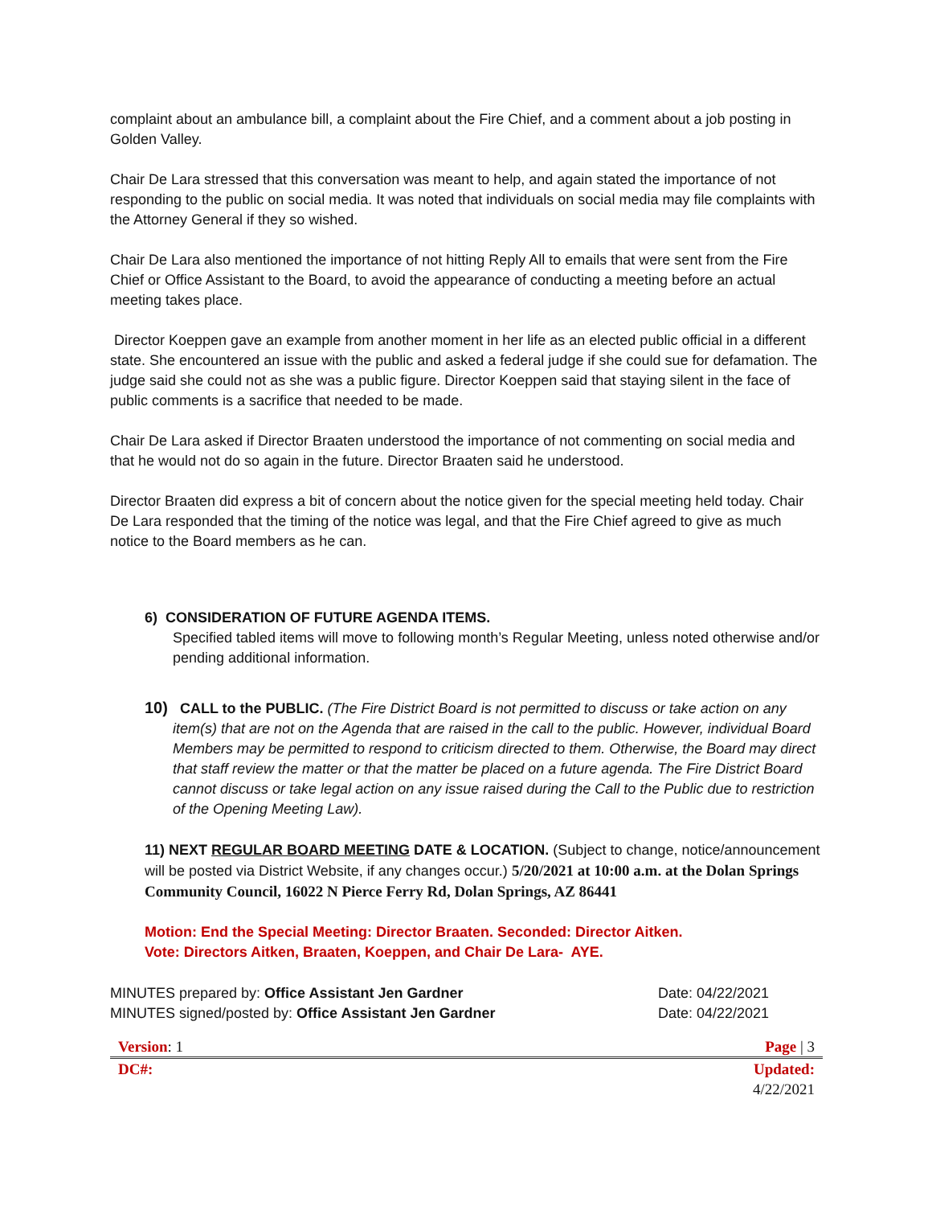complaint about an ambulance bill, a complaint about the Fire Chief, and a comment about a job posting in Golden Valley.
Chair De Lara stressed that this conversation was meant to help, and again stated the importance of not responding to the public on social media. It was noted that individuals on social media may file complaints with the Attorney General if they so wished.
Chair De Lara also mentioned the importance of not hitting Reply All to emails that were sent from the Fire Chief or Office Assistant to the Board, to avoid the appearance of conducting a meeting before an actual meeting takes place.
Director Koeppen gave an example from another moment in her life as an elected public official in a different state. She encountered an issue with the public and asked a federal judge if she could sue for defamation. The judge said she could not as she was a public figure. Director Koeppen said that staying silent in the face of public comments is a sacrifice that needed to be made.
Chair De Lara asked if Director Braaten understood the importance of not commenting on social media and that he would not do so again in the future. Director Braaten said he understood.
Director Braaten did express a bit of concern about the notice given for the special meeting held today. Chair De Lara responded that the timing of the notice was legal, and that the Fire Chief agreed to give as much notice to the Board members as he can.
6) CONSIDERATION OF FUTURE AGENDA ITEMS.
Specified tabled items will move to following month’s Regular Meeting, unless noted otherwise and/or
pending additional information.
10) CALL to the PUBLIC. (The Fire District Board is not permitted to discuss or take action on any
item(s) that are not on the Agenda that are raised in the call to the public. However, individual Board Members may be permitted to respond to criticism directed to them. Otherwise, the Board may direct that staff review the matter or that the matter be placed on a future agenda. The Fire District Board cannot discuss or take legal action on any issue raised during the Call to the Public due to restriction of the Opening Meeting Law).
11) NEXT REGULAR BOARD MEETING DATE & LOCATION. (Subject to change, notice/announcement will be posted via District Website, if any changes occur.) 5/20/2021 at 10:00 a.m. at the Dolan Springs Community Council, 16022 N Pierce Ferry Rd, Dolan Springs, AZ 86441
Motion: End the Special Meeting: Director Braaten. Seconded: Director Aitken.
Vote: Directors Aitken, Braaten, Koeppen, and Chair De Lara- AYE.
| MINUTES prepared by: Office Assistant Jen Gardner | Date: 04/22/2021 |
| MINUTES signed/posted by: Office Assistant Jen Gardner | Date: 04/22/2021 |
| Version : 1 | Page / 3 |
| DC#: | Updated: 4/22/2021 |